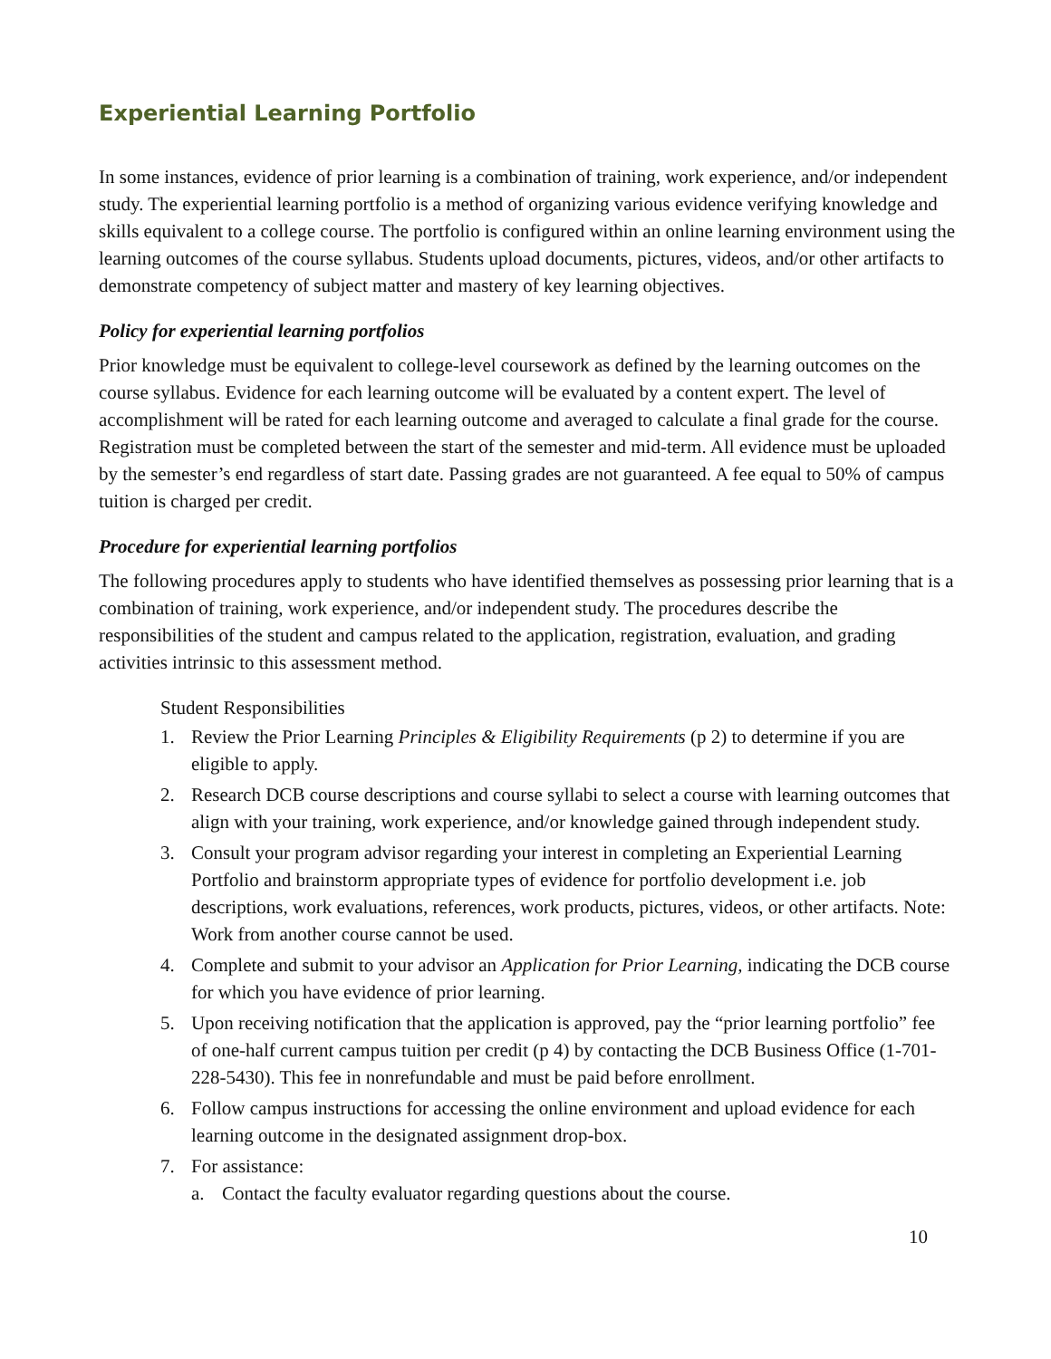Experiential Learning Portfolio
In some instances, evidence of prior learning is a combination of training, work experience, and/or independent study. The experiential learning portfolio is a method of organizing various evidence verifying knowledge and skills equivalent to a college course. The portfolio is configured within an online learning environment using the learning outcomes of the course syllabus. Students upload documents, pictures, videos, and/or other artifacts to demonstrate competency of subject matter and mastery of key learning objectives.
Policy for experiential learning portfolios
Prior knowledge must be equivalent to college-level coursework as defined by the learning outcomes on the course syllabus. Evidence for each learning outcome will be evaluated by a content expert. The level of accomplishment will be rated for each learning outcome and averaged to calculate a final grade for the course. Registration must be completed between the start of the semester and mid-term. All evidence must be uploaded by the semester’s end regardless of start date. Passing grades are not guaranteed. A fee equal to 50% of campus tuition is charged per credit.
Procedure for experiential learning portfolios
The following procedures apply to students who have identified themselves as possessing prior learning that is a combination of training, work experience, and/or independent study. The procedures describe the responsibilities of the student and campus related to the application, registration, evaluation, and grading activities intrinsic to this assessment method.
Student Responsibilities
1. Review the Prior Learning Principles & Eligibility Requirements (p 2) to determine if you are eligible to apply.
2. Research DCB course descriptions and course syllabi to select a course with learning outcomes that align with your training, work experience, and/or knowledge gained through independent study.
3. Consult your program advisor regarding your interest in completing an Experiential Learning Portfolio and brainstorm appropriate types of evidence for portfolio development i.e. job descriptions, work evaluations, references, work products, pictures, videos, or other artifacts. Note: Work from another course cannot be used.
4. Complete and submit to your advisor an Application for Prior Learning, indicating the DCB course for which you have evidence of prior learning.
5. Upon receiving notification that the application is approved, pay the “prior learning portfolio” fee of one-half current campus tuition per credit (p 4) by contacting the DCB Business Office (1-701-228-5430). This fee in nonrefundable and must be paid before enrollment.
6. Follow campus instructions for accessing the online environment and upload evidence for each learning outcome in the designated assignment drop-box.
7. For assistance:
a. Contact the faculty evaluator regarding questions about the course.
10